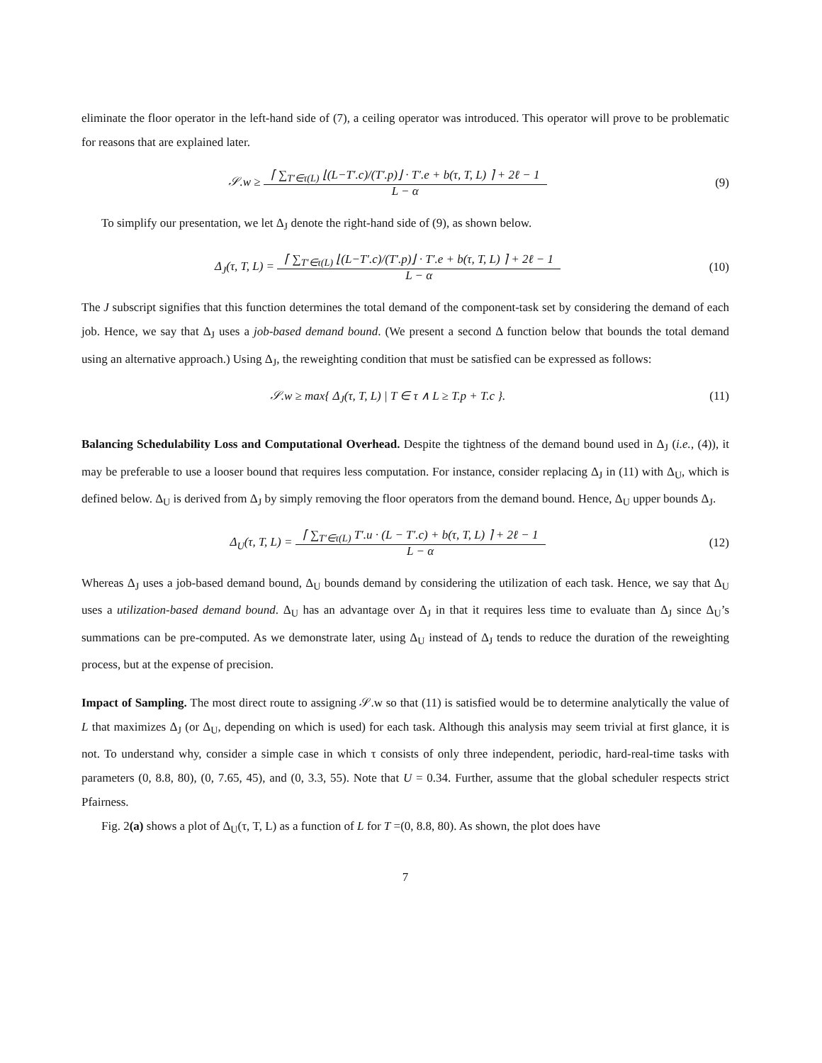eliminate the floor operator in the left-hand side of (7), a ceiling operator was introduced. This operator will prove to be problematic for reasons that are explained later.
𝒮.w ≥ ⌈ ∑<sub>T′∈τ(L)</sub> ⌊(L−T′.c)/(T′.p)⌋ · T′.e + b(τ, T, L) ⌉ + 2ℓ − 1
L − α
(9)
To simplify our presentation, we let Δ<sub>J</sub> denote the right-hand side of (9), as shown below.
Δ<sub>J</sub>(τ, T, L) = ⌈ ∑<sub>T′∈τ(L)</sub> ⌊(L−T′.c)/(T′.p)⌋ · T′.e + b(τ, T, L) ⌉ + 2ℓ − 1
L − α
(10)
The J subscript signifies that this function determines the total demand of the component-task set by considering the demand of each job. Hence, we say that Δ<sub>J</sub> uses a job-based demand bound. (We present a second Δ function below that bounds the total demand using an alternative approach.) Using Δ<sub>J</sub>, the reweighting condition that must be satisfied can be expressed as follows:
𝒮.w ≥ max{ Δ<sub>J</sub>(τ, T, L) | T ∈ τ ∧ L ≥ T.p + T.c }.
(11)
Balancing Schedulability Loss and Computational Overhead. Despite the tightness of the demand bound used in Δ<sub>J</sub> (i.e., (4)), it may be preferable to use a looser bound that requires less computation. For instance, consider replacing Δ<sub>J</sub> in (11) with Δ<sub>U</sub>, which is defined below. Δ<sub>U</sub> is derived from Δ<sub>J</sub> by simply removing the floor operators from the demand bound. Hence, Δ<sub>U</sub> upper bounds Δ<sub>J</sub>.
Δ<sub>U</sub>(τ, T, L) = ⌈ ∑<sub>T′∈τ(L)</sub> T′.u · (L − T′.c) + b(τ, T, L) ⌉ + 2ℓ − 1
L − α
(12)
Whereas Δ<sub>J</sub> uses a job-based demand bound, Δ<sub>U</sub> bounds demand by considering the utilization of each task. Hence, we say that Δ<sub>U</sub> uses a utilization-based demand bound. Δ<sub>U</sub> has an advantage over Δ<sub>J</sub> in that it requires less time to evaluate than Δ<sub>J</sub> since Δ<sub>U</sub>’s summations can be pre-computed. As we demonstrate later, using Δ<sub>U</sub> instead of Δ<sub>J</sub> tends to reduce the duration of the reweighting process, but at the expense of precision.
Impact of Sampling. The most direct route to assigning 𝒮.w so that (11) is satisfied would be to determine analytically the value of L that maximizes Δ<sub>J</sub> (or Δ<sub>U</sub>, depending on which is used) for each task. Although this analysis may seem trivial at first glance, it is not. To understand why, consider a simple case in which τ consists of only three independent, periodic, hard-real-time tasks with parameters (0, 8.8, 80), (0, 7.65, 45), and (0, 3.3, 55). Note that U = 0.34. Further, assume that the global scheduler respects strict Pfairness.
Fig. 2(a) shows a plot of Δ<sub>U</sub>(τ, T, L) as a function of L for T =(0, 8.8, 80). As shown, the plot does have
7